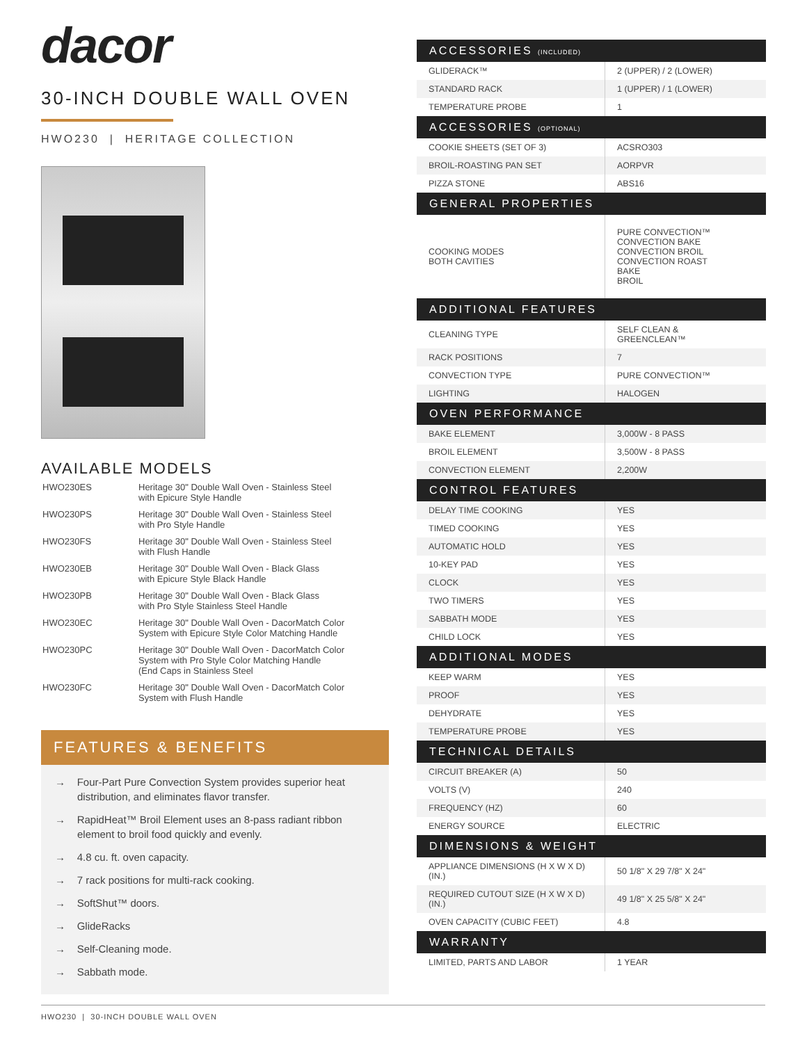dacor
30-INCH DOUBLE WALL OVEN
HWO230 | HERITAGE COLLECTION
AVAILABLE MODELS
| HWO230ES | Heritage 30" Double Wall Oven - Stainless Steel with Epicure Style Handle |
| HWO230PS | Heritage 30" Double Wall Oven - Stainless Steel with Pro Style Handle |
| HWO230FS | Heritage 30" Double Wall Oven - Stainless Steel with Flush Handle |
| HWO230EB | Heritage 30" Double Wall Oven - Black Glass with Epicure Style Black Handle |
| HWO230PB | Heritage 30" Double Wall Oven - Black Glass with Pro Style Stainless Steel Handle |
| HWO230EC | Heritage 30" Double Wall Oven - DacorMatch Color System with Epicure Style Color Matching Handle |
| HWO230PC | Heritage 30" Double Wall Oven - DacorMatch Color System with Pro Style Color Matching Handle (End Caps in Stainless Steel |
| HWO230FC | Heritage 30" Double Wall Oven - DacorMatch Color System with Flush Handle |
FEATURES & BENEFITS
→ Four-Part Pure Convection System provides superior heat distribution, and eliminates flavor transfer.
→ RapidHeat™ Broil Element uses an 8-pass radiant ribbon element to broil food quickly and evenly.
→ 4.8 cu. ft. oven capacity.
→ 7 rack positions for multi-rack cooking.
→ SoftShut™ doors.
→ GlideRacks
→ Self-Cleaning mode.
→ Sabbath mode.
| ACCESSORIES (INCLUDED) | |
| --- | --- |
| GLIDERACK™ | 2 (UPPER) / 2 (LOWER) |
| STANDARD RACK | 1 (UPPER) / 1 (LOWER) |
| TEMPERATURE PROBE | 1 |
| ACCESSORIES (OPTIONAL) | |
| COOKIE SHEETS (SET OF 3) | ACSRO303 |
| BROIL-ROASTING PAN SET | AORPVR |
| PIZZA STONE | ABS16 |
| GENERAL PROPERTIES | |
| COOKING MODES BOTH CAVITIES | PURE CONVECTION™ CONVECTION BAKE CONVECTION BROIL CONVECTION ROAST BAKE BROIL |
| ADDITIONAL FEATURES | |
| CLEANING TYPE | SELF CLEAN & GREENCLEAN™ |
| RACK POSITIONS | 7 |
| CONVECTION TYPE | PURE CONVECTION™ |
| LIGHTING | HALOGEN |
| OVEN PERFORMANCE | |
| BAKE ELEMENT | 3,000W - 8 PASS |
| BROIL ELEMENT | 3,500W - 8 PASS |
| CONVECTION ELEMENT | 2,200W |
| CONTROL FEATURES | |
| DELAY TIME COOKING | YES |
| TIMED COOKING | YES |
| AUTOMATIC HOLD | YES |
| 10-KEY PAD | YES |
| CLOCK | YES |
| TWO TIMERS | YES |
| SABBATH MODE | YES |
| CHILD LOCK | YES |
| ADDITIONAL MODES | |
| KEEP WARM | YES |
| PROOF | YES |
| DEHYDRATE | YES |
| TEMPERATURE PROBE | YES |
| TECHNICAL DETAILS | |
| CIRCUIT BREAKER (A) | 50 |
| VOLTS (V) | 240 |
| FREQUENCY (HZ) | 60 |
| ENERGY SOURCE | ELECTRIC |
| DIMENSIONS & WEIGHT | |
| APPLIANCE DIMENSIONS (H X W X D) (IN.) | 50 1/8" X 29 7/8" X 24" |
| REQUIRED CUTOUT SIZE (H X W X D) (IN.) | 49 1/8" X 25 5/8" X 24" |
| OVEN CAPACITY (CUBIC FEET) | 4.8 |
| WARRANTY | |
| LIMITED, PARTS AND LABOR | 1 YEAR |
HWO230 | 30-INCH DOUBLE WALL OVEN